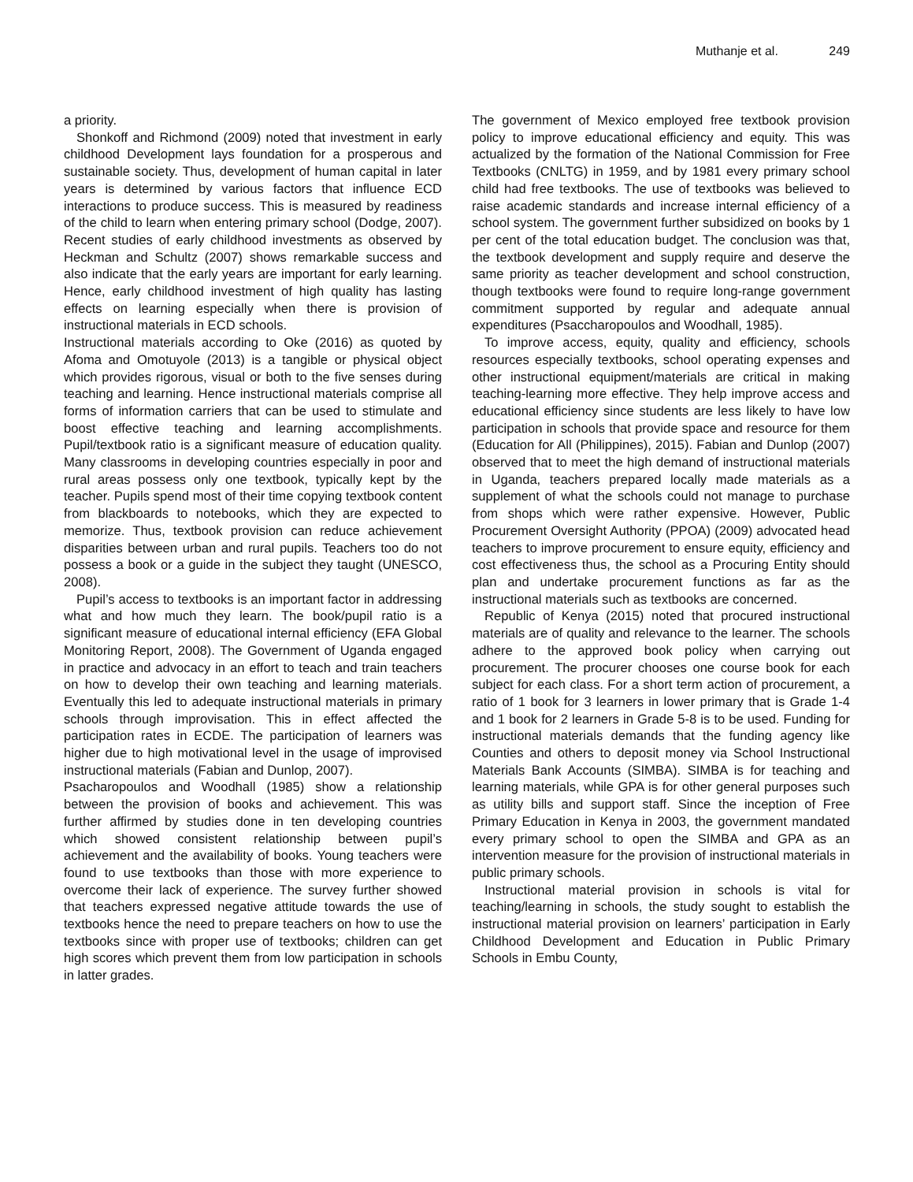Muthanje et al. 249
a priority.
Shonkoff and Richmond (2009) noted that investment in early childhood Development lays foundation for a prosperous and sustainable society. Thus, development of human capital in later years is determined by various factors that influence ECD interactions to produce success. This is measured by readiness of the child to learn when entering primary school (Dodge, 2007). Recent studies of early childhood investments as observed by Heckman and Schultz (2007) shows remarkable success and also indicate that the early years are important for early learning. Hence, early childhood investment of high quality has lasting effects on learning especially when there is provision of instructional materials in ECD schools.
Instructional materials according to Oke (2016) as quoted by Afoma and Omotuyole (2013) is a tangible or physical object which provides rigorous, visual or both to the five senses during teaching and learning. Hence instructional materials comprise all forms of information carriers that can be used to stimulate and boost effective teaching and learning accomplishments. Pupil/textbook ratio is a significant measure of education quality. Many classrooms in developing countries especially in poor and rural areas possess only one textbook, typically kept by the teacher. Pupils spend most of their time copying textbook content from blackboards to notebooks, which they are expected to memorize. Thus, textbook provision can reduce achievement disparities between urban and rural pupils. Teachers too do not possess a book or a guide in the subject they taught (UNESCO, 2008).
Pupil’s access to textbooks is an important factor in addressing what and how much they learn. The book/pupil ratio is a significant measure of educational internal efficiency (EFA Global Monitoring Report, 2008). The Government of Uganda engaged in practice and advocacy in an effort to teach and train teachers on how to develop their own teaching and learning materials. Eventually this led to adequate instructional materials in primary schools through improvisation. This in effect affected the participation rates in ECDE. The participation of learners was higher due to high motivational level in the usage of improvised instructional materials (Fabian and Dunlop, 2007).
Psacharopoulos and Woodhall (1985) show a relationship between the provision of books and achievement. This was further affirmed by studies done in ten developing countries which showed consistent relationship between pupil’s achievement and the availability of books. Young teachers were found to use textbooks than those with more experience to overcome their lack of experience. The survey further showed that teachers expressed negative attitude towards the use of textbooks hence the need to prepare teachers on how to use the textbooks since with proper use of textbooks; children can get high scores which prevent them from low participation in schools in latter grades.
The government of Mexico employed free textbook provision policy to improve educational efficiency and equity. This was actualized by the formation of the National Commission for Free Textbooks (CNLTG) in 1959, and by 1981 every primary school child had free textbooks. The use of textbooks was believed to raise academic standards and increase internal efficiency of a school system. The government further subsidized on books by 1 per cent of the total education budget. The conclusion was that, the textbook development and supply require and deserve the same priority as teacher development and school construction, though textbooks were found to require long-range government commitment supported by regular and adequate annual expenditures (Psaccharopoulos and Woodhall, 1985).
To improve access, equity, quality and efficiency, schools resources especially textbooks, school operating expenses and other instructional equipment/materials are critical in making teaching-learning more effective. They help improve access and educational efficiency since students are less likely to have low participation in schools that provide space and resource for them (Education for All (Philippines), 2015). Fabian and Dunlop (2007) observed that to meet the high demand of instructional materials in Uganda, teachers prepared locally made materials as a supplement of what the schools could not manage to purchase from shops which were rather expensive. However, Public Procurement Oversight Authority (PPOA) (2009) advocated head teachers to improve procurement to ensure equity, efficiency and cost effectiveness thus, the school as a Procuring Entity should plan and undertake procurement functions as far as the instructional materials such as textbooks are concerned.
Republic of Kenya (2015) noted that procured instructional materials are of quality and relevance to the learner. The schools adhere to the approved book policy when carrying out procurement. The procurer chooses one course book for each subject for each class. For a short term action of procurement, a ratio of 1 book for 3 learners in lower primary that is Grade 1-4 and 1 book for 2 learners in Grade 5-8 is to be used. Funding for instructional materials demands that the funding agency like Counties and others to deposit money via School Instructional Materials Bank Accounts (SIMBA). SIMBA is for teaching and learning materials, while GPA is for other general purposes such as utility bills and support staff. Since the inception of Free Primary Education in Kenya in 2003, the government mandated every primary school to open the SIMBA and GPA as an intervention measure for the provision of instructional materials in public primary schools.
Instructional material provision in schools is vital for teaching/learning in schools, the study sought to establish the instructional material provision on learners’ participation in Early Childhood Development and Education in Public Primary Schools in Embu County,